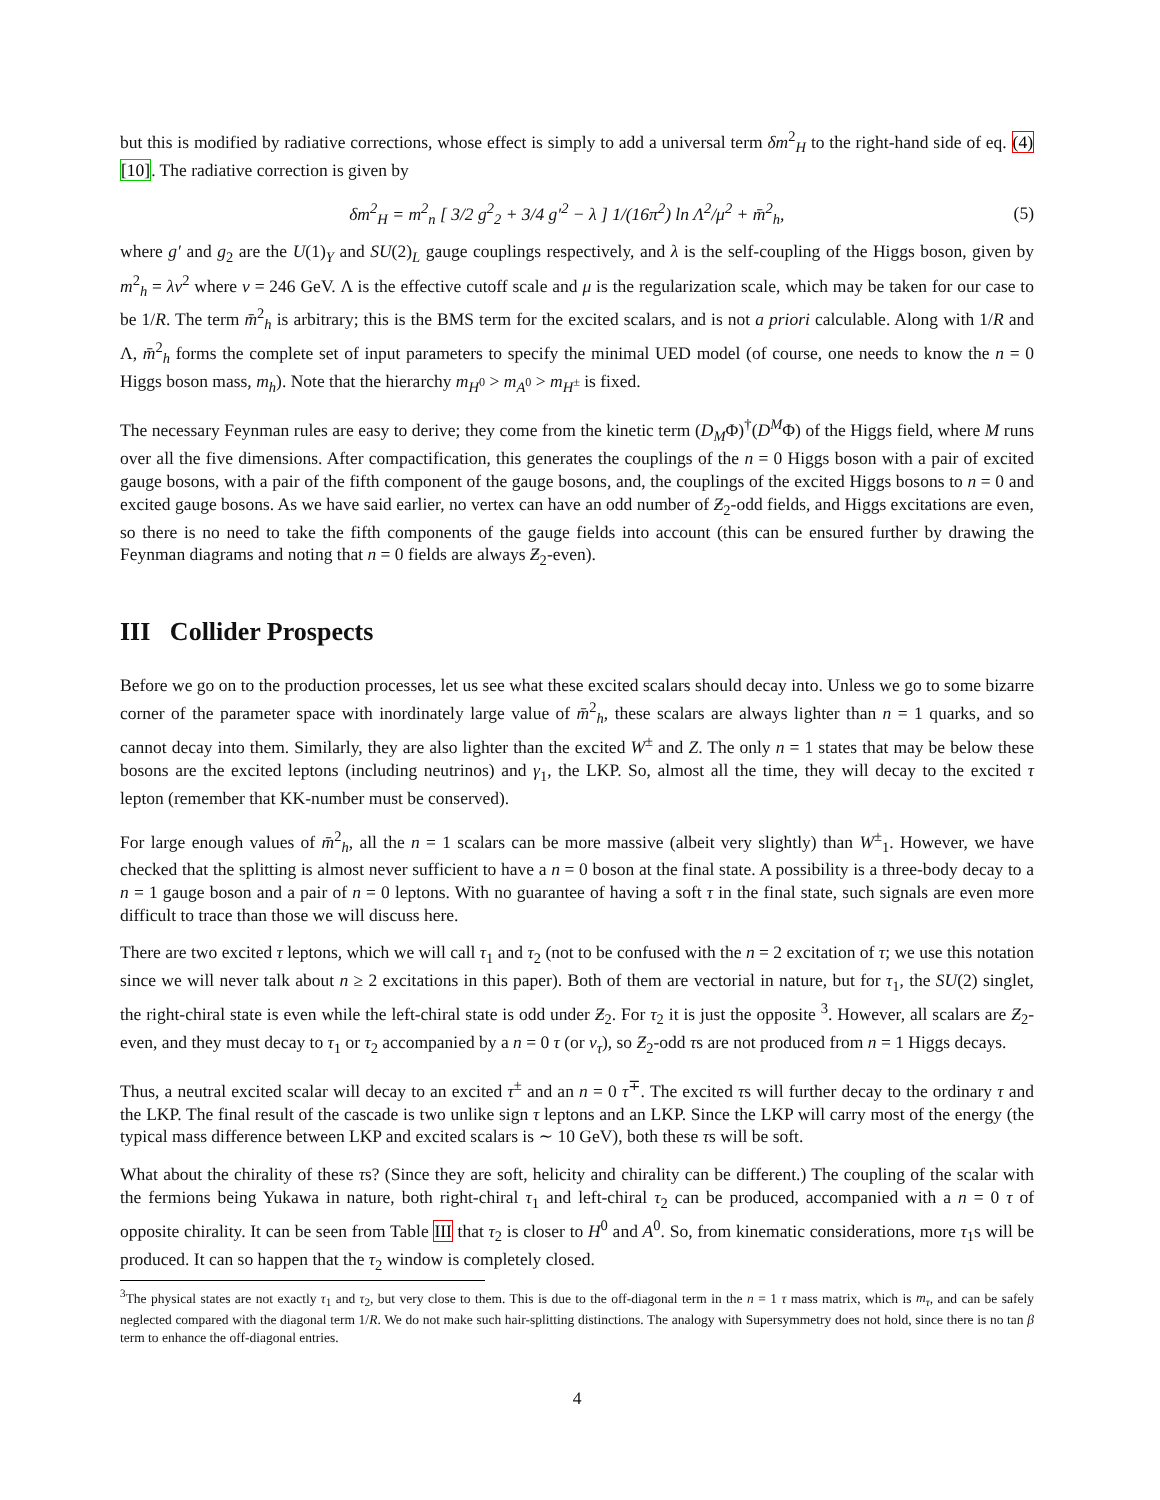but this is modified by radiative corrections, whose effect is simply to add a universal term δm<sup>2</sup><sub>H</sub> to the right-hand side of eq. (4) [10]. The radiative correction is given by
δm<sup>2</sup><sub>H</sub> = m<sup>2</sup><sub>n</sub> [ 3/2 g<sup>2</sup><sub>2</sub> + 3/4 g′<sup>2</sup> − λ ] 1/(16π<sup>2</sup>) ln Λ<sup>2</sup>/μ<sup>2</sup> + m̄<sup>2</sup><sub>h</sub>, (5)
where g′ and g<sub>2</sub> are the U(1)<sub>Y</sub> and SU(2)<sub>L</sub> gauge couplings respectively, and λ is the self-coupling of the Higgs boson, given by m<sup>2</sup><sub>h</sub> = λv<sup>2</sup> where v = 246 GeV. Λ is the effective cutoff scale and μ is the regularization scale, which may be taken for our case to be 1/R. The term m̄<sup>2</sup><sub>h</sub> is arbitrary; this is the BMS term for the excited scalars, and is not a priori calculable. Along with 1/R and Λ, m̄<sup>2</sup><sub>h</sub> forms the complete set of input parameters to specify the minimal UED model (of course, one needs to know the n = 0 Higgs boson mass, m<sub>h</sub>). Note that the hierarchy m<sub>H<sup>0</sup></sub> > m<sub>A<sup>0</sup></sub> > m<sub>H<sup>±</sup></sub> is fixed.
The necessary Feynman rules are easy to derive; they come from the kinetic term (D<sub>M</sub>Φ)<sup>†</sup>(D<sup>M</sup>Φ) of the Higgs field, where M runs over all the five dimensions. After compactification, this generates the couplings of the n = 0 Higgs boson with a pair of excited gauge bosons, with a pair of the fifth component of the gauge bosons, and, the couplings of the excited Higgs bosons to n = 0 and excited gauge bosons. As we have said earlier, no vertex can have an odd number of Ƶ<sub>2</sub>-odd fields, and Higgs excitations are even, so there is no need to take the fifth components of the gauge fields into account (this can be ensured further by drawing the Feynman diagrams and noting that n = 0 fields are always Ƶ<sub>2</sub>-even).
III Collider Prospects
Before we go on to the production processes, let us see what these excited scalars should decay into. Unless we go to some bizarre corner of the parameter space with inordinately large value of m̄<sup>2</sup><sub>h</sub>, these scalars are always lighter than n = 1 quarks, and so cannot decay into them. Similarly, they are also lighter than the excited W<sup>±</sup> and Z. The only n = 1 states that may be below these bosons are the excited leptons (including neutrinos) and γ<sub>1</sub>, the LKP. So, almost all the time, they will decay to the excited τ lepton (remember that KK-number must be conserved).
For large enough values of m̄<sup>2</sup><sub>h</sub>, all the n = 1 scalars can be more massive (albeit very slightly) than W<sup>±</sup><sub>1</sub>. However, we have checked that the splitting is almost never sufficient to have a n = 0 boson at the final state. A possibility is a three-body decay to a n = 1 gauge boson and a pair of n = 0 leptons. With no guarantee of having a soft τ in the final state, such signals are even more difficult to trace than those we will discuss here.
There are two excited τ leptons, which we will call τ<sub>1</sub> and τ<sub>2</sub> (not to be confused with the n = 2 excitation of τ; we use this notation since we will never talk about n ≥ 2 excitations in this paper). Both of them are vectorial in nature, but for τ<sub>1</sub>, the SU(2) singlet, the right-chiral state is even while the left-chiral state is odd under Ƶ<sub>2</sub>. For τ<sub>2</sub> it is just the opposite <sup>3</sup>. However, all scalars are Ƶ<sub>2</sub>-even, and they must decay to τ<sub>1</sub> or τ<sub>2</sub> accompanied by a n = 0 τ (or ν<sub>τ</sub>), so Ƶ<sub>2</sub>-odd τs are not produced from n = 1 Higgs decays.
Thus, a neutral excited scalar will decay to an excited τ<sup>±</sup> and an n = 0 τ<sup>∓</sup>. The excited τs will further decay to the ordinary τ and the LKP. The final result of the cascade is two unlike sign τ leptons and an LKP. Since the LKP will carry most of the energy (the typical mass difference between LKP and excited scalars is ∼ 10 GeV), both these τs will be soft.
What about the chirality of these τs? (Since they are soft, helicity and chirality can be different.) The coupling of the scalar with the fermions being Yukawa in nature, both right-chiral τ<sub>1</sub> and left-chiral τ<sub>2</sub> can be produced, accompanied with a n = 0 τ of opposite chirality. It can be seen from Table III that τ<sub>2</sub> is closer to H<sup>0</sup> and A<sup>0</sup>. So, from kinematic considerations, more τ<sub>1</sub>s will be produced. It can so happen that the τ<sub>2</sub> window is completely closed.
<sup>3</sup> The physical states are not exactly τ<sub>1</sub> and τ<sub>2</sub>, but very close to them. This is due to the off-diagonal term in the n = 1 τ mass matrix, which is m<sub>τ</sub>, and can be safely neglected compared with the diagonal term 1/R. We do not make such hair-splitting distinctions. The analogy with Supersymmetry does not hold, since there is no tan β term to enhance the off-diagonal entries.
4